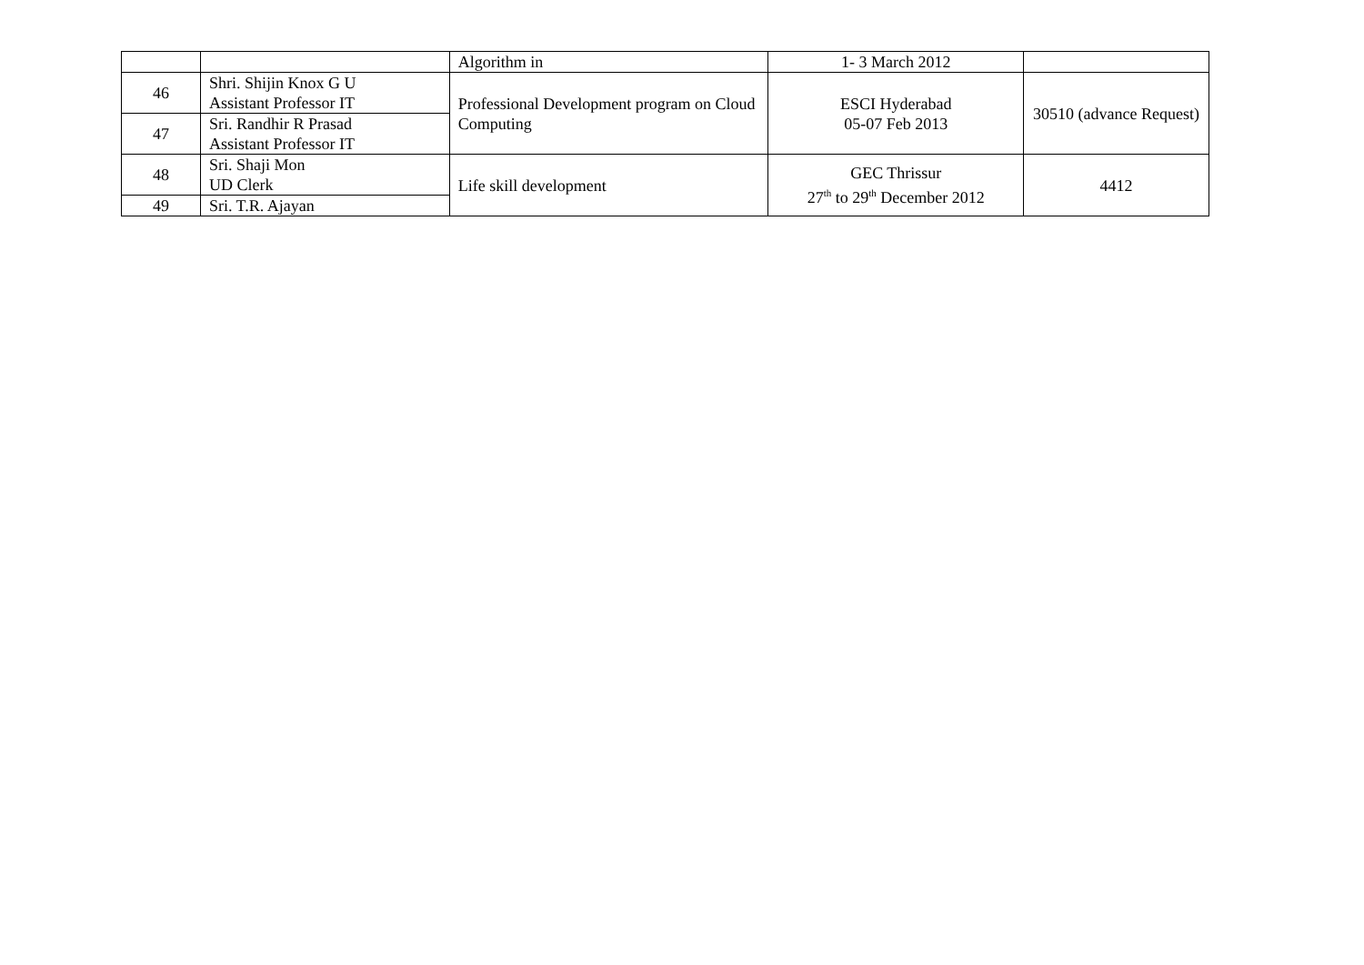| | | Algorithm in | 1- 3 March 2012 | |
| 46 | Shri. Shijin Knox G U Assistant Professor IT | Professional Development program on Cloud Computing | ESCI Hyderabad 05-07 Feb 2013 | 30510 (advance Request) |
| 47 | Sri. Randhir R Prasad Assistant Professor IT | | | |
| 48 | Sri. Shaji Mon UD Clerk | Life skill development | GEC Thrissur 27<sup>th</sup> to 29<sup>th</sup> December 2012 | 4412 |
| 49 | Sri. T.R. Ajayan | | | |